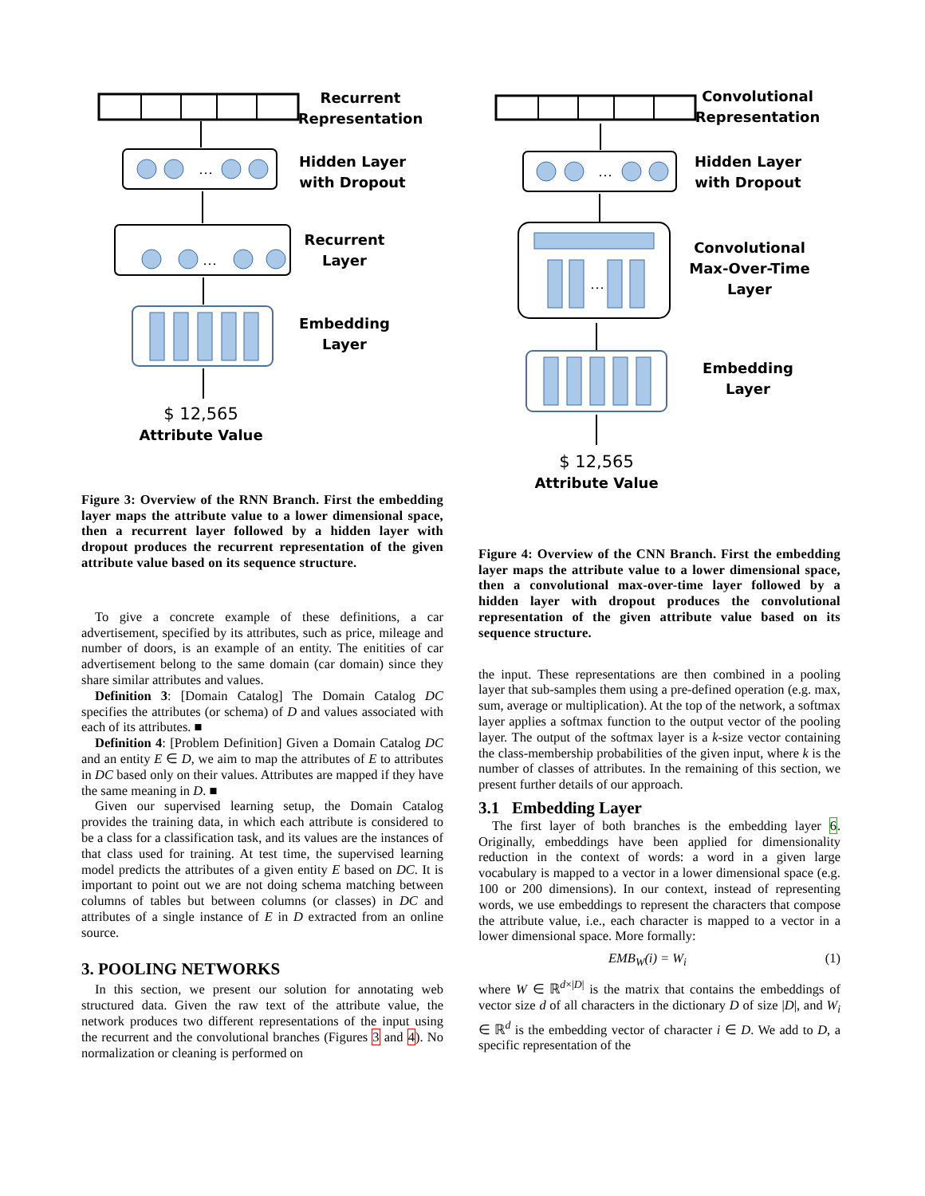…
…
Recurrent Representation
Hidden Layer with Dropout
Recurrent Layer
Embedding Layer
$ 12,565
Attribute Value
Figure 3: Overview of the RNN Branch. First the embedding layer maps the attribute value to a lower dimensional space, then a recurrent layer followed by a hidden layer with dropout produces the recurrent representation of the given attribute value based on its sequence structure.
To give a concrete example of these definitions, a car advertisement, specified by its attributes, such as price, mileage and number of doors, is an example of an entity. The enitities of car advertisement belong to the same domain (car domain) since they share similar attributes and values.
Definition 3: [Domain Catalog] The Domain Catalog DC specifies the attributes (or schema) of D and values associated with each of its attributes. ■
Definition 4: [Problem Definition] Given a Domain Catalog DC and an entity E ∈ D, we aim to map the attributes of E to attributes in DC based only on their values. Attributes are mapped if they have the same meaning in D. ■
Given our supervised learning setup, the Domain Catalog provides the training data, in which each attribute is considered to be a class for a classification task, and its values are the instances of that class used for training. At test time, the supervised learning model predicts the attributes of a given entity E based on DC. It is important to point out we are not doing schema matching between columns of tables but between columns (or classes) in DC and attributes of a single instance of E in D extracted from an online source.
3. POOLING NETWORKS
In this section, we present our solution for annotating web structured data. Given the raw text of the attribute value, the network produces two different representations of the input using the recurrent and the convolutional branches (Figures 3 and 4). No normalization or cleaning is performed on
…
…
Convolutional Representation
Hidden Layer with Dropout
Convolutional Max-Over-Time Layer
Embedding Layer
$ 12,565
Attribute Value
Figure 4: Overview of the CNN Branch. First the embedding layer maps the attribute value to a lower dimensional space, then a convolutional max-over-time layer followed by a hidden layer with dropout produces the convolutional representation of the given attribute value based on its sequence structure.
the input. These representations are then combined in a pooling layer that sub-samples them using a pre-defined operation (e.g. max, sum, average or multiplication). At the top of the network, a softmax layer applies a softmax function to the output vector of the pooling layer. The output of the softmax layer is a k-size vector containing the class-membership probabilities of the given input, where k is the number of classes of attributes. In the remaining of this section, we present further details of our approach.
3.1 Embedding Layer
The first layer of both branches is the embedding layer 6. Originally, embeddings have been applied for dimensionality reduction in the context of words: a word in a given large vocabulary is mapped to a vector in a lower dimensional space (e.g. 100 or 200 dimensions). In our context, instead of representing words, we use embeddings to represent the characters that compose the attribute value, i.e., each character is mapped to a vector in a lower dimensional space. More formally:
EMB<sub>W</sub>(i) = W<sub>i</sub> (1)
where W ∈ ℝ<sup>d×|D|</sup> is the matrix that contains the embeddings of vector size d of all characters in the dictionary D of size |D|, and W<sub>i</sub> ∈ ℝ<sup>d</sup> is the embedding vector of character i ∈ D. We add to D, a specific representation of the